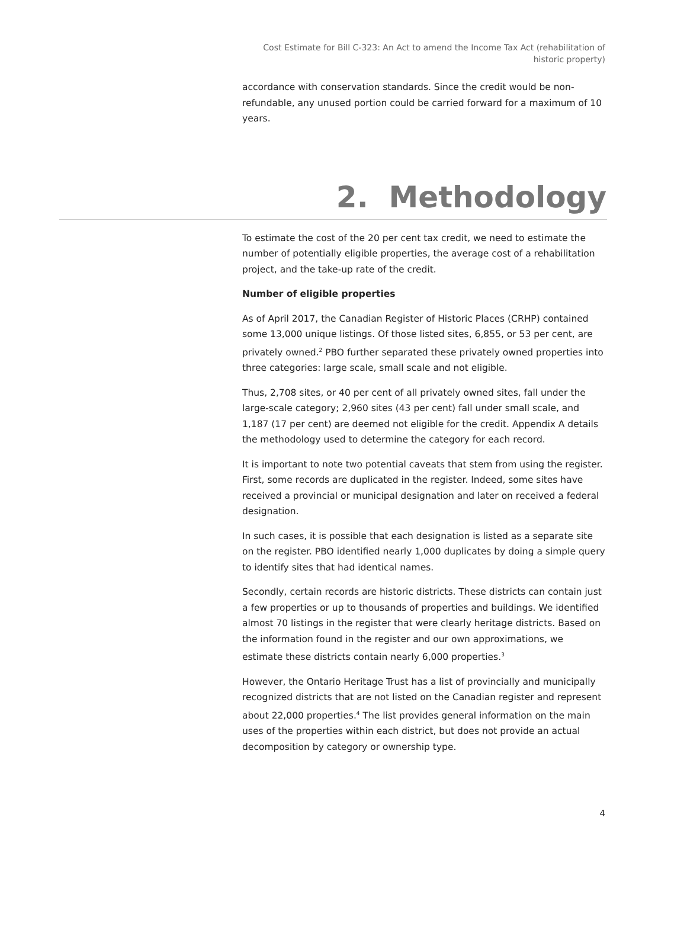Cost Estimate for Bill C-323: An Act to amend the Income Tax Act (rehabilitation of historic property)
accordance with conservation standards. Since the credit would be non-refundable, any unused portion could be carried forward for a maximum of 10 years.
2. Methodology
To estimate the cost of the 20 per cent tax credit, we need to estimate the number of potentially eligible properties, the average cost of a rehabilitation project, and the take-up rate of the credit.
Number of eligible properties
As of April 2017, the Canadian Register of Historic Places (CRHP) contained some 13,000 unique listings. Of those listed sites, 6,855, or 53 per cent, are privately owned.<sup>2</sup> PBO further separated these privately owned properties into three categories: large scale, small scale and not eligible.
Thus, 2,708 sites, or 40 per cent of all privately owned sites, fall under the large-scale category; 2,960 sites (43 per cent) fall under small scale, and 1,187 (17 per cent) are deemed not eligible for the credit. Appendix A details the methodology used to determine the category for each record.
It is important to note two potential caveats that stem from using the register. First, some records are duplicated in the register. Indeed, some sites have received a provincial or municipal designation and later on received a federal designation.
In such cases, it is possible that each designation is listed as a separate site on the register. PBO identified nearly 1,000 duplicates by doing a simple query to identify sites that had identical names.
Secondly, certain records are historic districts. These districts can contain just a few properties or up to thousands of properties and buildings. We identified almost 70 listings in the register that were clearly heritage districts. Based on the information found in the register and our own approximations, we estimate these districts contain nearly 6,000 properties.<sup>3</sup>
However, the Ontario Heritage Trust has a list of provincially and municipally recognized districts that are not listed on the Canadian register and represent about 22,000 properties.<sup>4</sup> The list provides general information on the main uses of the properties within each district, but does not provide an actual decomposition by category or ownership type.
4